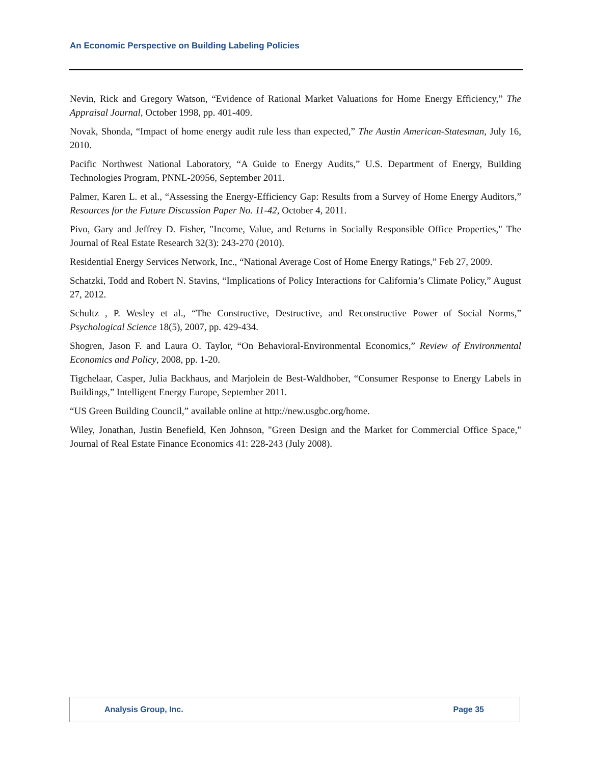An Economic Perspective on Building Labeling Policies
Nevin, Rick and Gregory Watson, “Evidence of Rational Market Valuations for Home Energy Efficiency,” The Appraisal Journal, October 1998, pp. 401-409.
Novak, Shonda, “Impact of home energy audit rule less than expected,” The Austin American-Statesman, July 16, 2010.
Pacific Northwest National Laboratory, “A Guide to Energy Audits,” U.S. Department of Energy, Building Technologies Program, PNNL-20956, September 2011.
Palmer, Karen L. et al., “Assessing the Energy-Efficiency Gap: Results from a Survey of Home Energy Auditors,” Resources for the Future Discussion Paper No. 11-42, October 4, 2011.
Pivo, Gary and Jeffrey D. Fisher, "Income, Value, and Returns in Socially Responsible Office Properties," The Journal of Real Estate Research 32(3): 243-270 (2010).
Residential Energy Services Network, Inc., “National Average Cost of Home Energy Ratings,” Feb 27, 2009.
Schatzki, Todd and Robert N. Stavins, “Implications of Policy Interactions for California’s Climate Policy,” August 27, 2012.
Schultz , P. Wesley et al., “The Constructive, Destructive, and Reconstructive Power of Social Norms,” Psychological Science 18(5), 2007, pp. 429-434.
Shogren, Jason F. and Laura O. Taylor, “On Behavioral-Environmental Economics,” Review of Environmental Economics and Policy, 2008, pp. 1-20.
Tigchelaar, Casper, Julia Backhaus, and Marjolein de Best-Waldhober, “Consumer Response to Energy Labels in Buildings,” Intelligent Energy Europe, September 2011.
“US Green Building Council,” available online at http://new.usgbc.org/home.
Wiley, Jonathan, Justin Benefield, Ken Johnson, "Green Design and the Market for Commercial Office Space," Journal of Real Estate Finance Economics 41: 228-243 (July 2008).
Analysis Group, Inc. Page 35